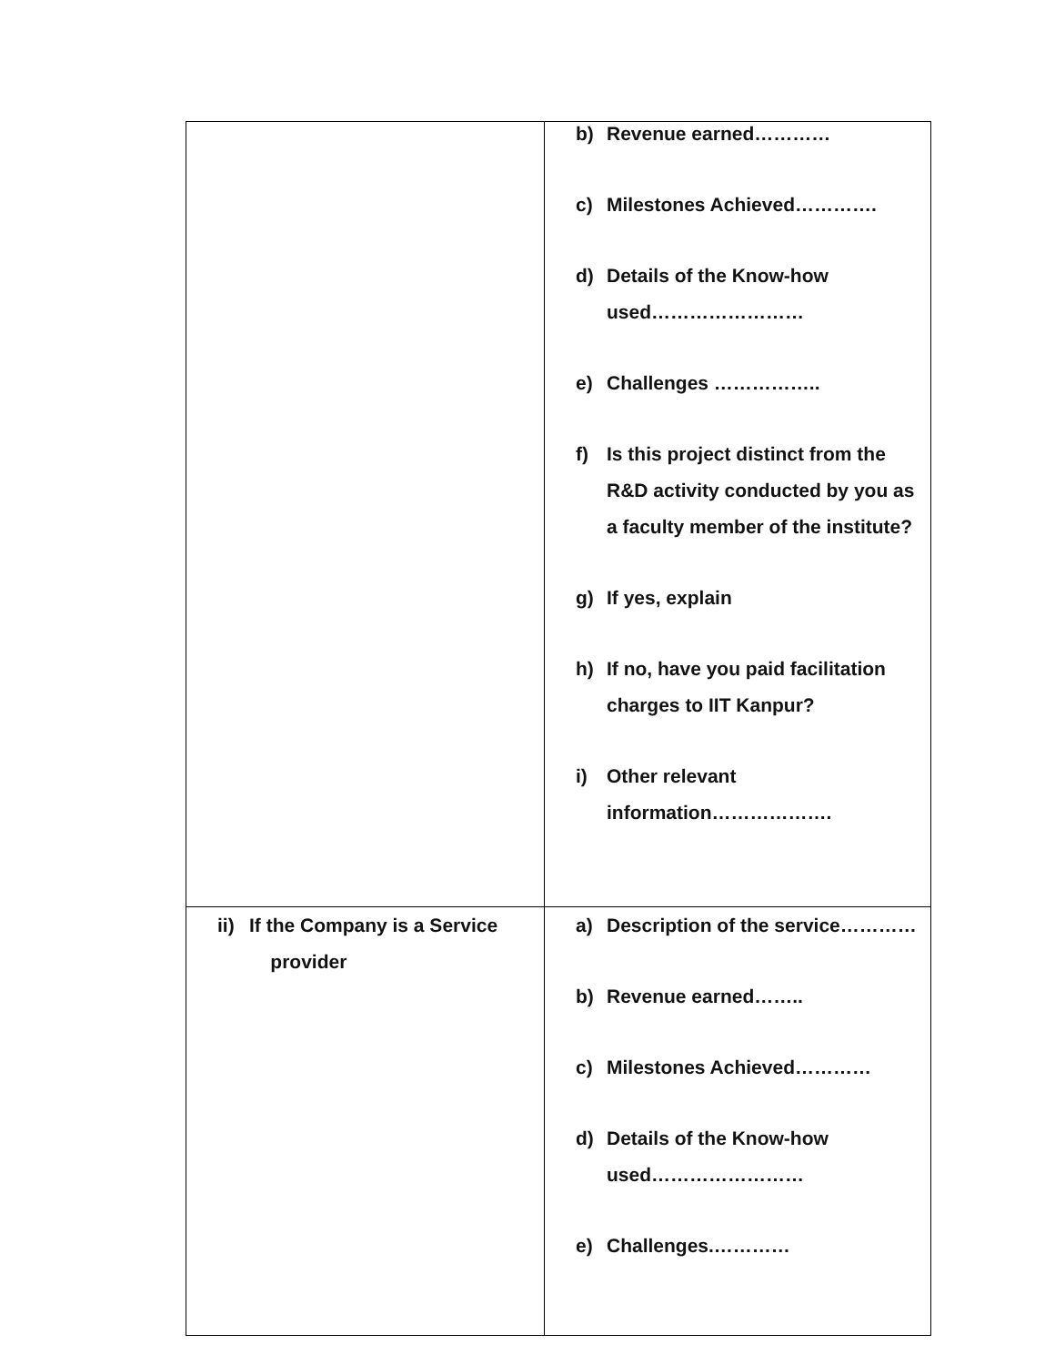| | b) Revenue earned………… c) Milestones Achieved…………. d) Details of the Know-how used…………………… e) Challenges …………….. f) Is this project distinct from the R&D activity conducted by you as a faculty member of the institute? g) If yes, explain h) If no, have you paid facilitation charges to IIT Kanpur? i) Other relevant information………………. |
| ii) If the Company is a Service provider | a) Description of the service………… b) Revenue earned…….. c) Milestones Achieved………… d) Details of the Know-how used…………………… e) Challenges.………… |